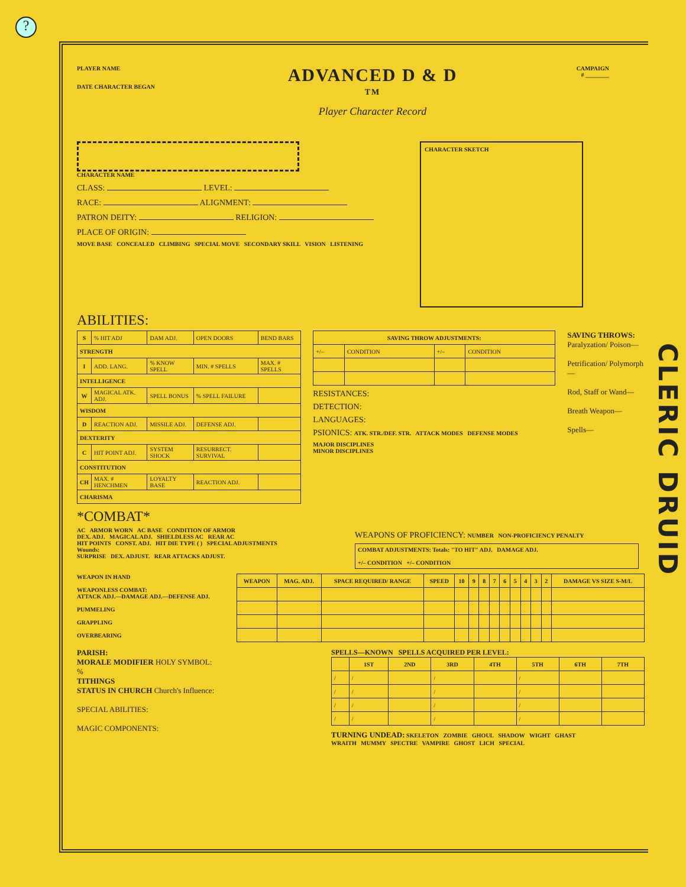?
CLERIC DRUID
PLAYER NAME
DATE CHARACTER BEGAN
ADVANCED D & D <sup>TM</sup>
Player Character Record
CAMPAIGN
# ________
CHARACTER NAME
CLASS: LEVEL:
RACE: ALIGNMENT:
PATRON DEITY: RELIGION:
PLACE OF ORIGIN:
MOVE BASE CONCEALED CLIMBING SPECIAL MOVE SECONDARY SKILL VISION LISTENING
CHARACTER SKETCH
ABILITIES:
| S | % HIT ADJ | DAM ADJ. | OPEN DOORS | BEND BARS |
| STRENGTH | | | | |
| I | ADD. LANG. | % KNOW SPELL | MIN. # SPELLS | MAX. # SPELLS |
| INTELLIGENCE | | | | |
| W | MAGICAL ATK. ADJ. | SPELL BONUS | % SPELL FAILURE | |
| WISDOM | | | | |
| D | REACTION ADJ. | MISSILE ADJ. | DEFENSE ADJ. | |
| DEXTERITY | | | | |
| C | HIT POINT ADJ. | SYSTEM SHOCK | RESURRECT. SURVIVAL | |
| CONSTITUTION | | | | |
| CH | MAX. # HENCHMEN | LOYALTY BASE | REACTION ADJ. | |
| CHARISMA | | | | |
| SAVING THROW ADJUSTMENTS: | | | |
| --- | --- | --- | --- |
| +/– | CONDITION | +/– | CONDITION |
RESISTANCES:
DETECTION:
LANGUAGES:
PSIONICS: ATK. STR./DEF. STR. ATTACK MODES DEFENSE MODES
MAJOR DISCIPLINES
MINOR DISCIPLINES
SAVING THROWS:
Paralyzation/ Poison—
Petrification/ Polymorph—
Rod, Staff or Wand—
Breath Weapon—
Spells—
*COMBAT*
AC ARMOR WORN AC BASE CONDITION OF ARMOR
DEX. ADJ. MAGICAL ADJ. SHIELDLESS AC REAR AC
HIT POINTS CONST. ADJ. HIT DIE TYPE ( ) SPECIAL ADJUSTMENTS
Wounds:
SURPRISE DEX. ADJUST. REAR ATTACKS ADJUST.
WEAPONS OF PROFICIENCY: NUMBER NON-PROFICIENCY PENALTY
COMBAT ADJUSTMENTS: Totals: "TO HIT" ADJ. DAMAGE ADJ.
+/– CONDITION +/– CONDITION
WEAPON IN HAND
WEAPONLESS COMBAT:
ATTACK ADJ.—DAMAGE ADJ.—DEFENSE ADJ.
PUMMELING
GRAPPLING
OVERBEARING
| WEAPON | MAG. ADJ. | SPACE REQUIRED/ RANGE | SPEED | 10 | 9 | 8 | 7 | 6 | 5 | 4 | 3 | 2 | DAMAGE VS SIZE S-M/L |
| --- | --- | --- | --- | --- | --- | --- | --- | --- | --- | --- | --- | --- | --- |
PARISH:
MORALE MODIFIER HOLY SYMBOL:
%
TITHINGS
STATUS IN CHURCH Church's Influence:
SPECIAL ABILITIES:
MAGIC COMPONENTS:
SPELLS—KNOWN SPELLS ACQUIRED PER LEVEL:
| | 1ST | 2ND | 3RD | 4TH | 5TH | 6TH | 7TH |
| --- | --- | --- | --- | --- | --- | --- | --- |
| / | / | | / | | / | | |
| / | / | | / | | / | | |
| / | / | | / | | / | | |
| / | / | | / | | / | | |
TURNING UNDEAD: SKELETON ZOMBIE GHOUL SHADOW WIGHT GHAST
WRAITH MUMMY SPECTRE VAMPIRE GHOST LICH SPECIAL